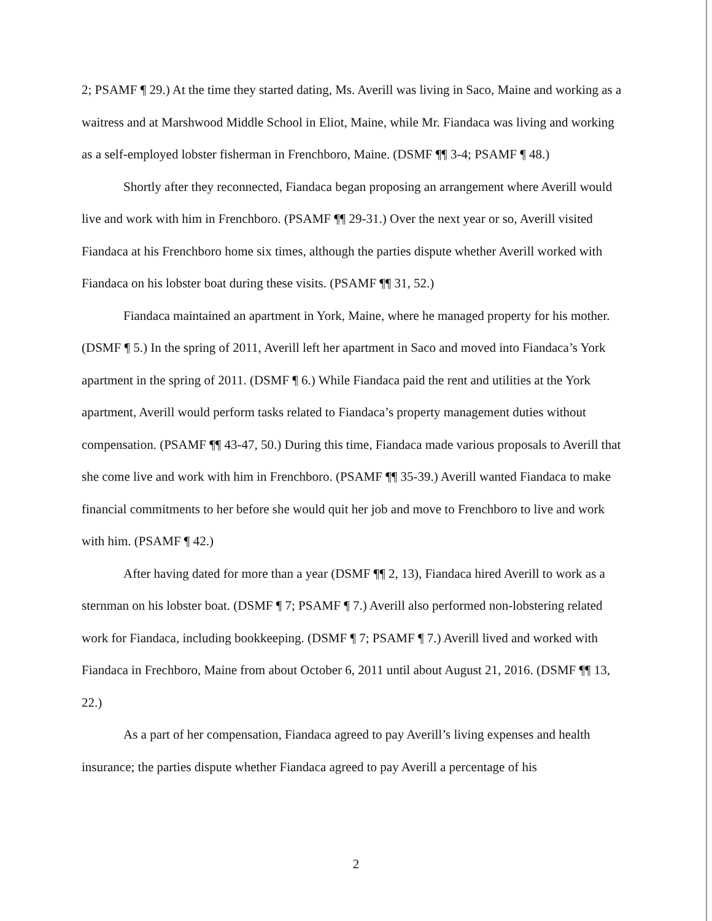2; PSAMF ¶ 29.) At the time they started dating, Ms. Averill was living in Saco, Maine and working as a waitress and at Marshwood Middle School in Eliot, Maine, while Mr. Fiandaca was living and working as a self-employed lobster fisherman in Frenchboro, Maine. (DSMF ¶¶ 3-4; PSAMF ¶ 48.)
Shortly after they reconnected, Fiandaca began proposing an arrangement where Averill would live and work with him in Frenchboro. (PSAMF ¶¶ 29-31.) Over the next year or so, Averill visited Fiandaca at his Frenchboro home six times, although the parties dispute whether Averill worked with Fiandaca on his lobster boat during these visits. (PSAMF ¶¶ 31, 52.)
Fiandaca maintained an apartment in York, Maine, where he managed property for his mother. (DSMF ¶ 5.) In the spring of 2011, Averill left her apartment in Saco and moved into Fiandaca’s York apartment in the spring of 2011. (DSMF ¶ 6.) While Fiandaca paid the rent and utilities at the York apartment, Averill would perform tasks related to Fiandaca’s property management duties without compensation. (PSAMF ¶¶ 43-47, 50.) During this time, Fiandaca made various proposals to Averill that she come live and work with him in Frenchboro. (PSAMF ¶¶ 35-39.) Averill wanted Fiandaca to make financial commitments to her before she would quit her job and move to Frenchboro to live and work with him. (PSAMF ¶ 42.)
After having dated for more than a year (DSMF ¶¶ 2, 13), Fiandaca hired Averill to work as a sternman on his lobster boat. (DSMF ¶ 7; PSAMF ¶ 7.) Averill also performed non-lobstering related work for Fiandaca, including bookkeeping. (DSMF ¶ 7; PSAMF ¶ 7.) Averill lived and worked with Fiandaca in Frechboro, Maine from about October 6, 2011 until about August 21, 2016. (DSMF ¶¶ 13, 22.)
As a part of her compensation, Fiandaca agreed to pay Averill’s living expenses and health insurance; the parties dispute whether Fiandaca agreed to pay Averill a percentage of his
2